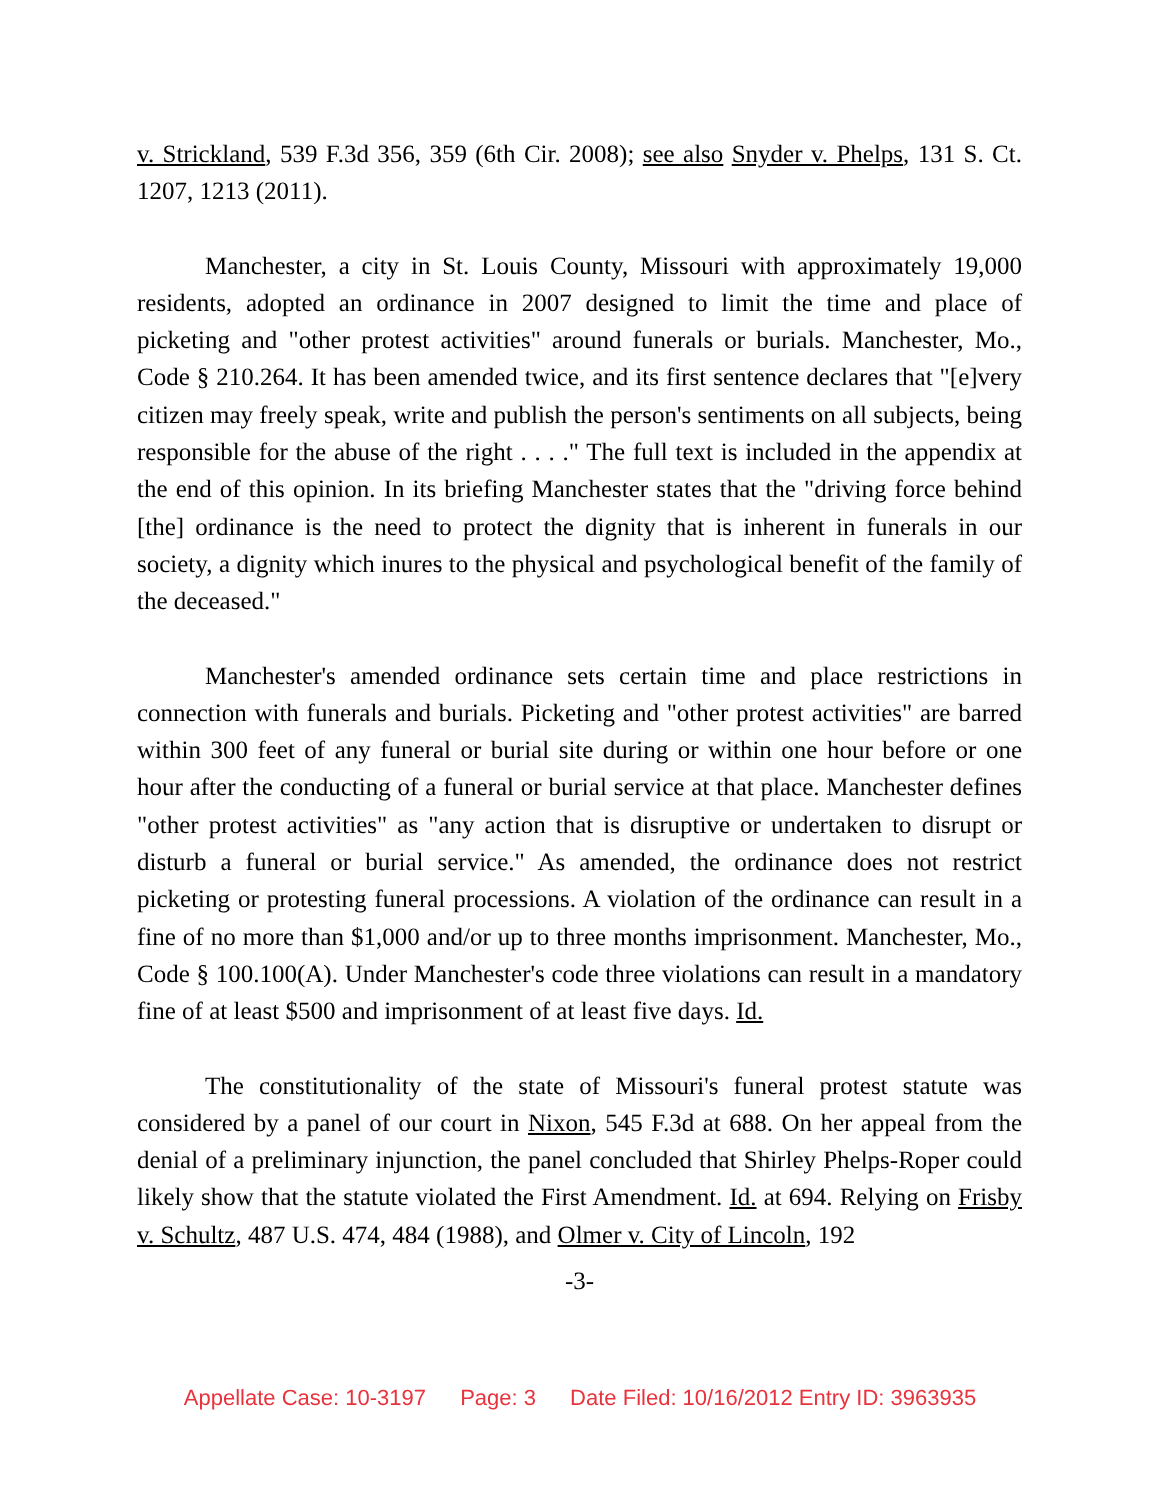v. Strickland, 539 F.3d 356, 359 (6th Cir. 2008); see also Snyder v. Phelps, 131 S. Ct. 1207, 1213 (2011).
Manchester, a city in St. Louis County, Missouri with approximately 19,000 residents, adopted an ordinance in 2007 designed to limit the time and place of picketing and "other protest activities" around funerals or burials. Manchester, Mo., Code § 210.264. It has been amended twice, and its first sentence declares that "[e]very citizen may freely speak, write and publish the person's sentiments on all subjects, being responsible for the abuse of the right . . . ." The full text is included in the appendix at the end of this opinion. In its briefing Manchester states that the "driving force behind [the] ordinance is the need to protect the dignity that is inherent in funerals in our society, a dignity which inures to the physical and psychological benefit of the family of the deceased."
Manchester's amended ordinance sets certain time and place restrictions in connection with funerals and burials. Picketing and "other protest activities" are barred within 300 feet of any funeral or burial site during or within one hour before or one hour after the conducting of a funeral or burial service at that place. Manchester defines "other protest activities" as "any action that is disruptive or undertaken to disrupt or disturb a funeral or burial service." As amended, the ordinance does not restrict picketing or protesting funeral processions. A violation of the ordinance can result in a fine of no more than $1,000 and/or up to three months imprisonment. Manchester, Mo., Code § 100.100(A). Under Manchester's code three violations can result in a mandatory fine of at least $500 and imprisonment of at least five days. Id.
The constitutionality of the state of Missouri's funeral protest statute was considered by a panel of our court in Nixon, 545 F.3d at 688. On her appeal from the denial of a preliminary injunction, the panel concluded that Shirley Phelps-Roper could likely show that the statute violated the First Amendment. Id. at 694. Relying on Frisby v. Schultz, 487 U.S. 474, 484 (1988), and Olmer v. City of Lincoln, 192
-3-
Appellate Case: 10-3197 Page: 3 Date Filed: 10/16/2012 Entry ID: 3963935